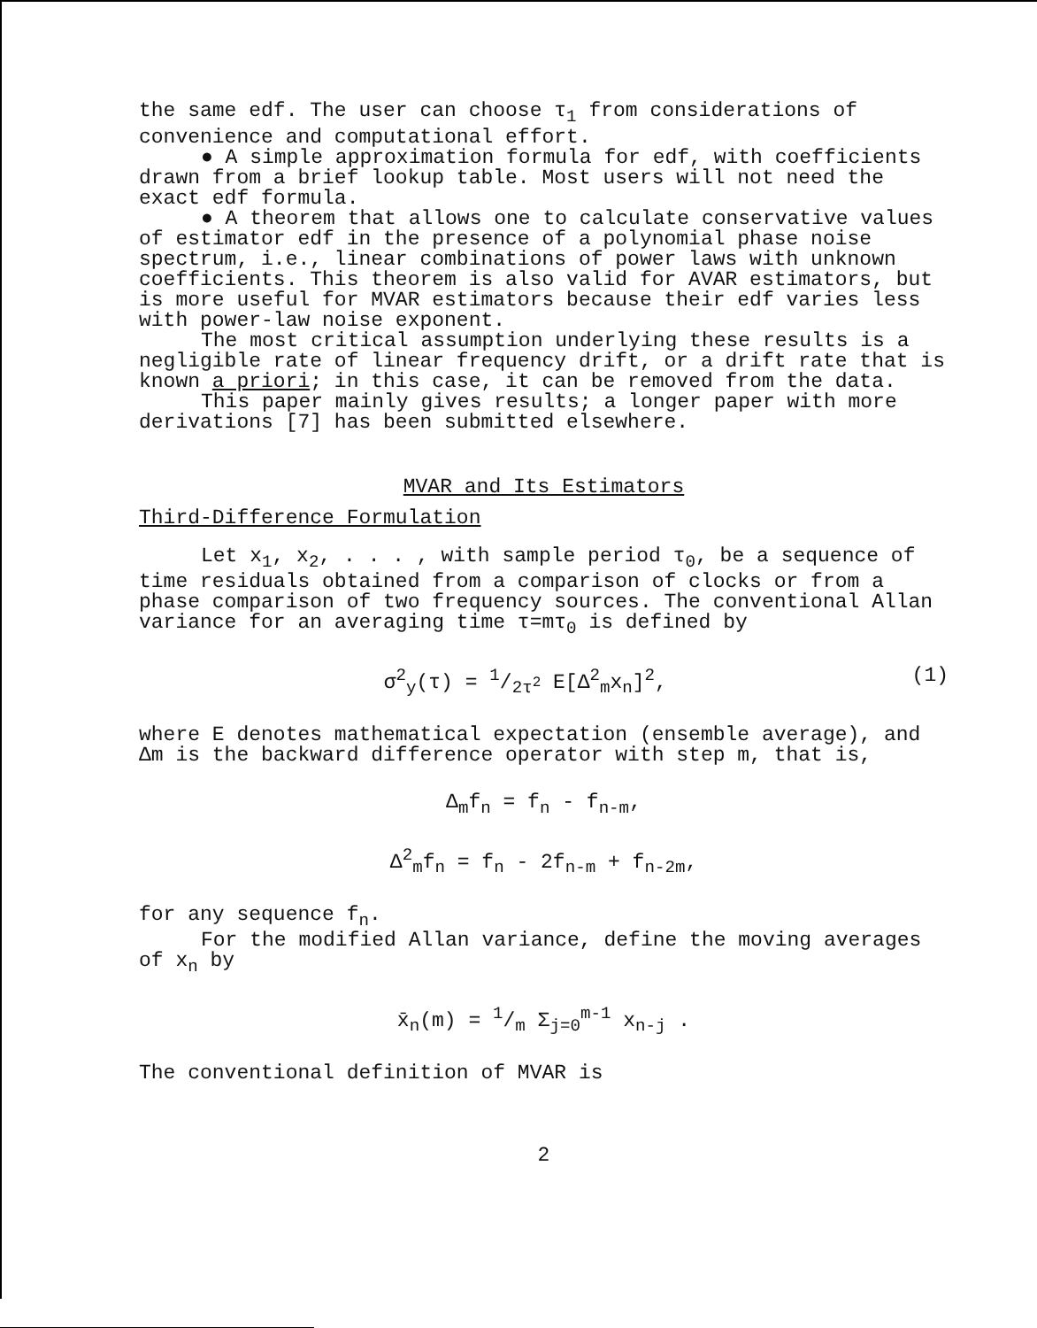the same edf. The user can choose τ<sub>1</sub> from considerations of convenience and computational effort.
● A simple approximation formula for edf, with coefficients drawn from a brief lookup table. Most users will not need the exact edf formula.
● A theorem that allows one to calculate conservative values of estimator edf in the presence of a polynomial phase noise spectrum, i.e., linear combinations of power laws with unknown coefficients. This theorem is also valid for AVAR estimators, but is more useful for MVAR estimators because their edf varies less with power-law noise exponent.
The most critical assumption underlying these results is a negligible rate of linear frequency drift, or a drift rate that is known a priori; in this case, it can be removed from the data.
This paper mainly gives results; a longer paper with more derivations [7] has been submitted elsewhere.
MVAR and Its Estimators
Third-Difference Formulation
Let x<sub>1</sub>, x<sub>2</sub>, . . . , with sample period τ<sub>0</sub>, be a sequence of time residuals obtained from a comparison of clocks or from a phase comparison of two frequency sources. The conventional Allan variance for an averaging time τ=mτ<sub>0</sub> is defined by
σ<sup>2</sup><sub>y</sub>(τ) = 1/2τ<sup>2</sup> E[Δ<sup>2</sup><sub>m</sub>x<sub>n</sub>]<sup>2</sup>, (1)
where E denotes mathematical expectation (ensemble average), and Δm is the backward difference operator with step m, that is,
Δ<sub>m</sub>f<sub>n</sub> = f<sub>n</sub> - f<sub>n-m</sub>,
Δ<sup>2</sup><sub>m</sub>f<sub>n</sub> = f<sub>n</sub> - 2f<sub>n-m</sub> + f<sub>n-2m</sub>,
for any sequence f<sub>n</sub>.
For the modified Allan variance, define the moving averages of x<sub>n</sub> by
x̄<sub>n</sub>(m) = 1/m Σ<sub>j=0</sub><sup>m-1</sup> x<sub>n-j</sub> .
The conventional definition of MVAR is
2